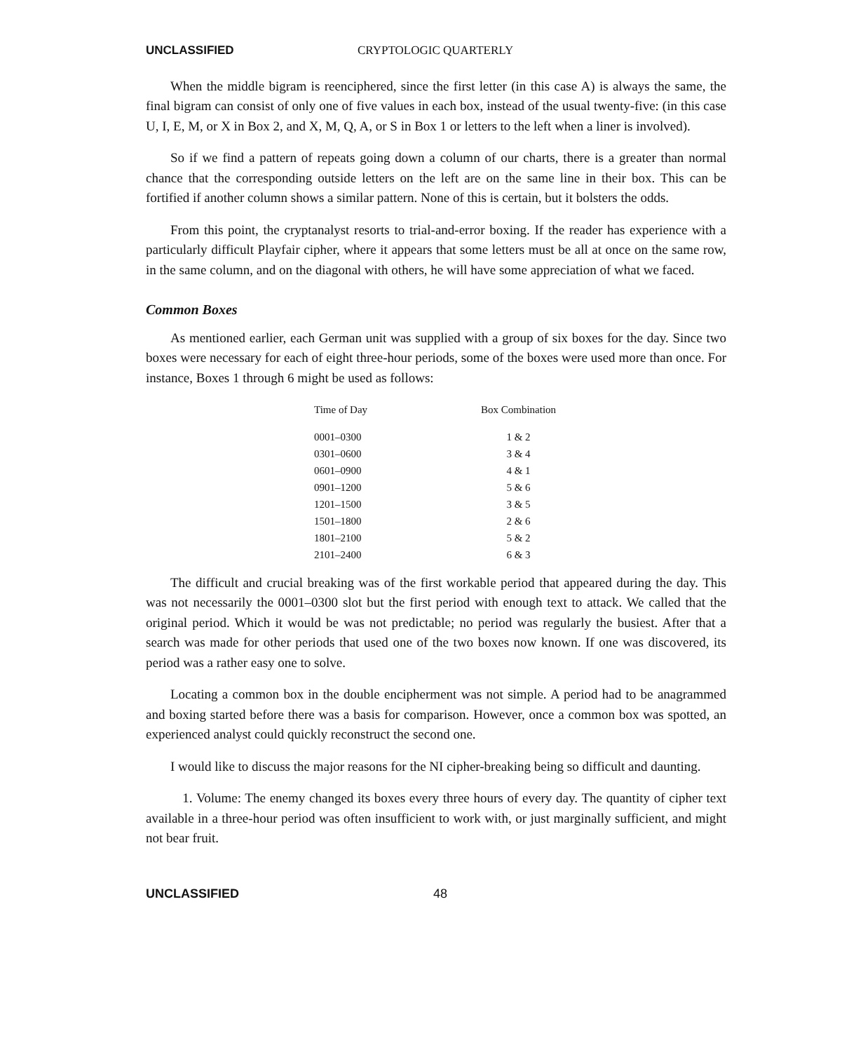UNCLASSIFIED CRYPTOLOGIC QUARTERLY
When the middle bigram is reenciphered, since the first letter (in this case A) is always the same, the final bigram can consist of only one of five values in each box, instead of the usual twenty-five: (in this case U, I, E, M, or X in Box 2, and X, M, Q, A, or S in Box 1 or letters to the left when a liner is involved).
So if we find a pattern of repeats going down a column of our charts, there is a greater than normal chance that the corresponding outside letters on the left are on the same line in their box. This can be fortified if another column shows a similar pattern. None of this is certain, but it bolsters the odds.
From this point, the cryptanalyst resorts to trial-and-error boxing. If the reader has experience with a particularly difficult Playfair cipher, where it appears that some letters must be all at once on the same row, in the same column, and on the diagonal with others, he will have some appreciation of what we faced.
Common Boxes
As mentioned earlier, each German unit was supplied with a group of six boxes for the day. Since two boxes were necessary for each of eight three-hour periods, some of the boxes were used more than once. For instance, Boxes 1 through 6 might be used as follows:
| Time of Day | Box Combination |
| --- | --- |
| 0001–0300 | 1 & 2 |
| 0301–0600 | 3 & 4 |
| 0601–0900 | 4 & 1 |
| 0901–1200 | 5 & 6 |
| 1201–1500 | 3 & 5 |
| 1501–1800 | 2 & 6 |
| 1801–2100 | 5 & 2 |
| 2101–2400 | 6 & 3 |
The difficult and crucial breaking was of the first workable period that appeared during the day. This was not necessarily the 0001–0300 slot but the first period with enough text to attack. We called that the original period. Which it would be was not predictable; no period was regularly the busiest. After that a search was made for other periods that used one of the two boxes now known. If one was discovered, its period was a rather easy one to solve.
Locating a common box in the double encipherment was not simple. A period had to be anagrammed and boxing started before there was a basis for comparison. However, once a common box was spotted, an experienced analyst could quickly reconstruct the second one.
I would like to discuss the major reasons for the NI cipher-breaking being so difficult and daunting.
1. Volume: The enemy changed its boxes every three hours of every day. The quantity of cipher text available in a three-hour period was often insufficient to work with, or just marginally sufficient, and might not bear fruit.
UNCLASSIFIED 48